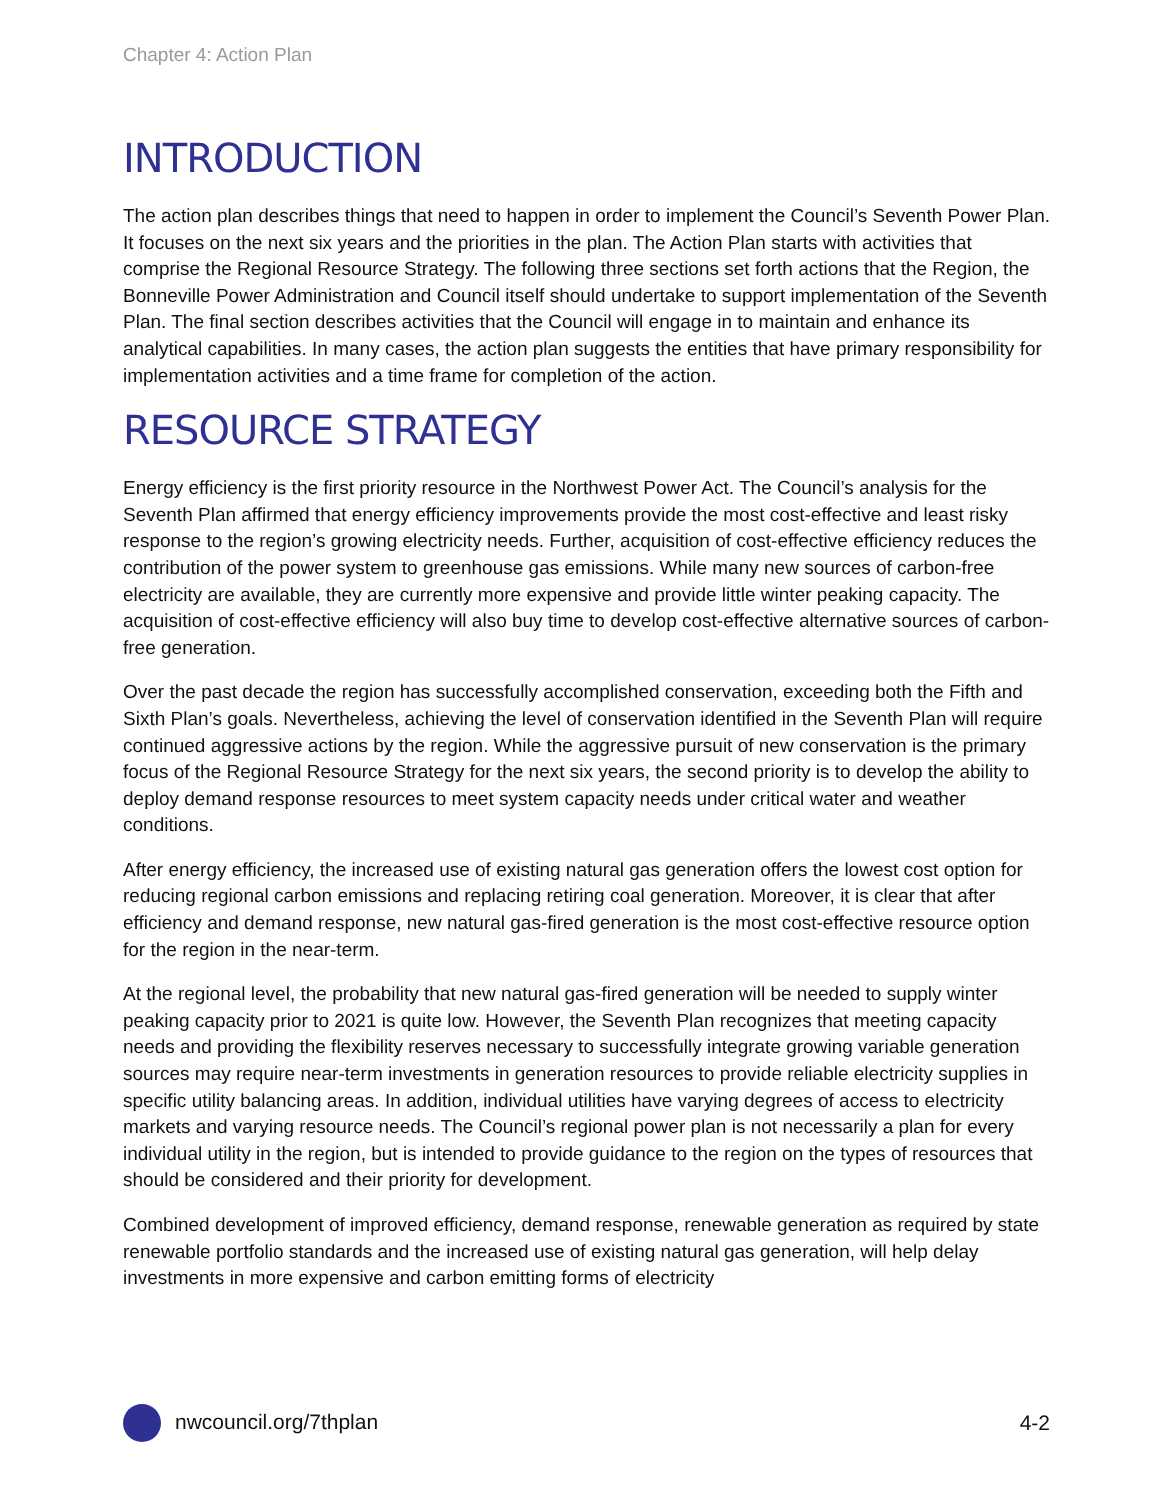Chapter 4: Action Plan
INTRODUCTION
The action plan describes things that need to happen in order to implement the Council’s Seventh Power Plan. It focuses on the next six years and the priorities in the plan. The Action Plan starts with activities that comprise the Regional Resource Strategy. The following three sections set forth actions that the Region, the Bonneville Power Administration and Council itself should undertake to support implementation of the Seventh Plan. The final section describes activities that the Council will engage in to maintain and enhance its analytical capabilities. In many cases, the action plan suggests the entities that have primary responsibility for implementation activities and a time frame for completion of the action.
RESOURCE STRATEGY
Energy efficiency is the first priority resource in the Northwest Power Act. The Council’s analysis for the Seventh Plan affirmed that energy efficiency improvements provide the most cost-effective and least risky response to the region’s growing electricity needs. Further, acquisition of cost-effective efficiency reduces the contribution of the power system to greenhouse gas emissions. While many new sources of carbon-free electricity are available, they are currently more expensive and provide little winter peaking capacity. The acquisition of cost-effective efficiency will also buy time to develop cost-effective alternative sources of carbon-free generation.
Over the past decade the region has successfully accomplished conservation, exceeding both the Fifth and Sixth Plan’s goals. Nevertheless, achieving the level of conservation identified in the Seventh Plan will require continued aggressive actions by the region. While the aggressive pursuit of new conservation is the primary focus of the Regional Resource Strategy for the next six years, the second priority is to develop the ability to deploy demand response resources to meet system capacity needs under critical water and weather conditions.
After energy efficiency, the increased use of existing natural gas generation offers the lowest cost option for reducing regional carbon emissions and replacing retiring coal generation. Moreover, it is clear that after efficiency and demand response, new natural gas-fired generation is the most cost-effective resource option for the region in the near-term.
At the regional level, the probability that new natural gas-fired generation will be needed to supply winter peaking capacity prior to 2021 is quite low. However, the Seventh Plan recognizes that meeting capacity needs and providing the flexibility reserves necessary to successfully integrate growing variable generation sources may require near-term investments in generation resources to provide reliable electricity supplies in specific utility balancing areas. In addition, individual utilities have varying degrees of access to electricity markets and varying resource needs. The Council’s regional power plan is not necessarily a plan for every individual utility in the region, but is intended to provide guidance to the region on the types of resources that should be considered and their priority for development.
Combined development of improved efficiency, demand response, renewable generation as required by state renewable portfolio standards and the increased use of existing natural gas generation, will help delay investments in more expensive and carbon emitting forms of electricity
nwcouncil.org/7thplan 4-2